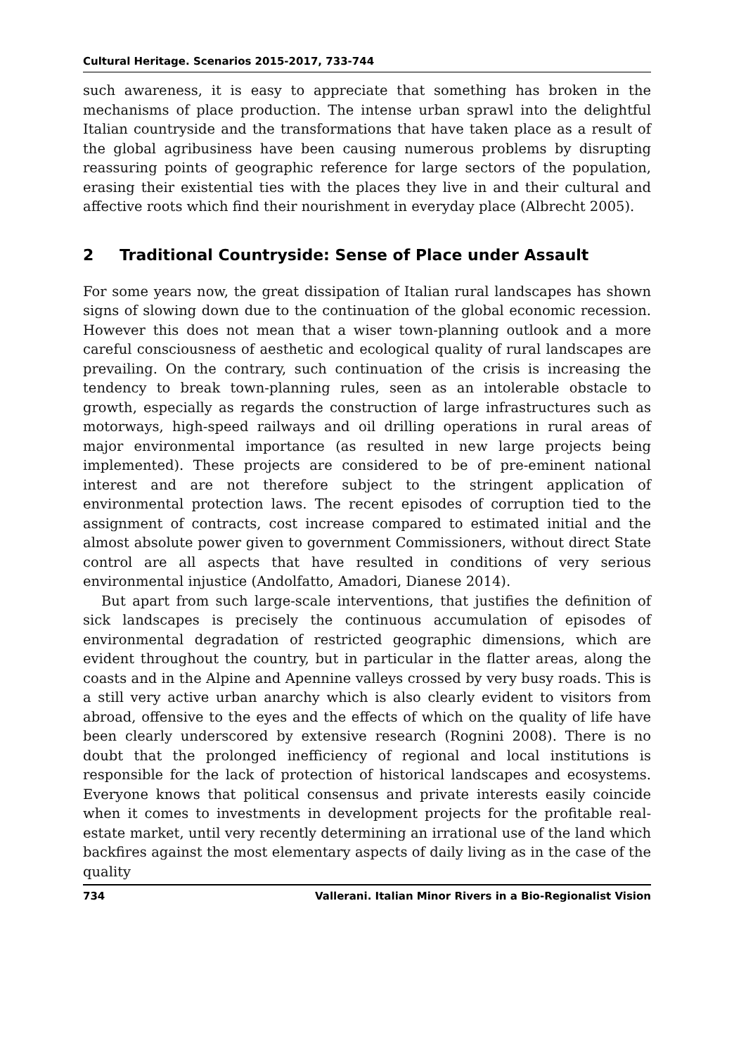Cultural Heritage. Scenarios 2015-2017, 733-744
such awareness, it is easy to appreciate that something has broken in the mechanisms of place production. The intense urban sprawl into the delightful Italian countryside and the transformations that have taken place as a result of the global agribusiness have been causing numerous problems by disrupting reassuring points of geographic reference for large sectors of the population, erasing their existential ties with the places they live in and their cultural and affective roots which find their nourishment in everyday place (Albrecht 2005).
2 Traditional Countryside: Sense of Place under Assault
For some years now, the great dissipation of Italian rural landscapes has shown signs of slowing down due to the continuation of the global economic recession. However this does not mean that a wiser town-planning outlook and a more careful consciousness of aesthetic and ecological quality of rural landscapes are prevailing. On the contrary, such continuation of the crisis is increasing the tendency to break town-planning rules, seen as an intolerable obstacle to growth, especially as regards the construction of large infrastructures such as motorways, high-speed railways and oil drilling operations in rural areas of major environmental importance (as resulted in new large projects being implemented). These projects are considered to be of pre-eminent national interest and are not therefore subject to the stringent application of environmental protection laws. The recent episodes of corruption tied to the assignment of contracts, cost increase compared to estimated initial and the almost absolute power given to government Commissioners, without direct State control are all aspects that have resulted in conditions of very serious environmental injustice (Andolfatto, Amadori, Dianese 2014).
But apart from such large-scale interventions, that justifies the definition of sick landscapes is precisely the continuous accumulation of episodes of environmental degradation of restricted geographic dimensions, which are evident throughout the country, but in particular in the flatter areas, along the coasts and in the Alpine and Apennine valleys crossed by very busy roads. This is a still very active urban anarchy which is also clearly evident to visitors from abroad, offensive to the eyes and the effects of which on the quality of life have been clearly underscored by extensive research (Rognini 2008). There is no doubt that the prolonged inefficiency of regional and local institutions is responsible for the lack of protection of historical landscapes and ecosystems. Everyone knows that political consensus and private interests easily coincide when it comes to investments in development projects for the profitable real-estate market, until very recently determining an irrational use of the land which backfires against the most elementary aspects of daily living as in the case of the quality
734 Vallerani. Italian Minor Rivers in a Bio-Regionalist Vision